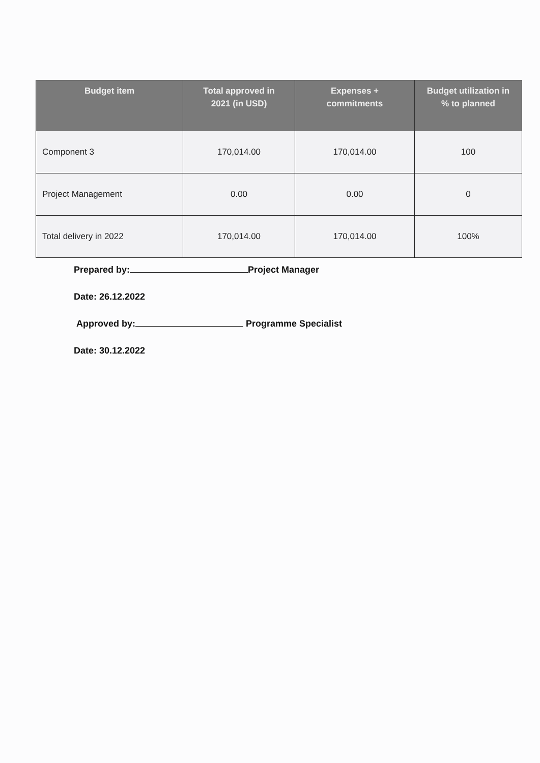| Budget item | Total approved in 2021 (in USD) | Expenses + commitments | Budget utilization in % to planned |
| --- | --- | --- | --- |
| Component 3 | 170,014.00 | 170,014.00 | 100 |
| Project Management | 0.00 | 0.00 | 0 |
| Total delivery in 2022 | 170,014.00 | 170,014.00 | 100% |
Prepared by: Project Manager
Date: 26.12.2022
Approved by: Programme Specialist
Date: 30.12.2022